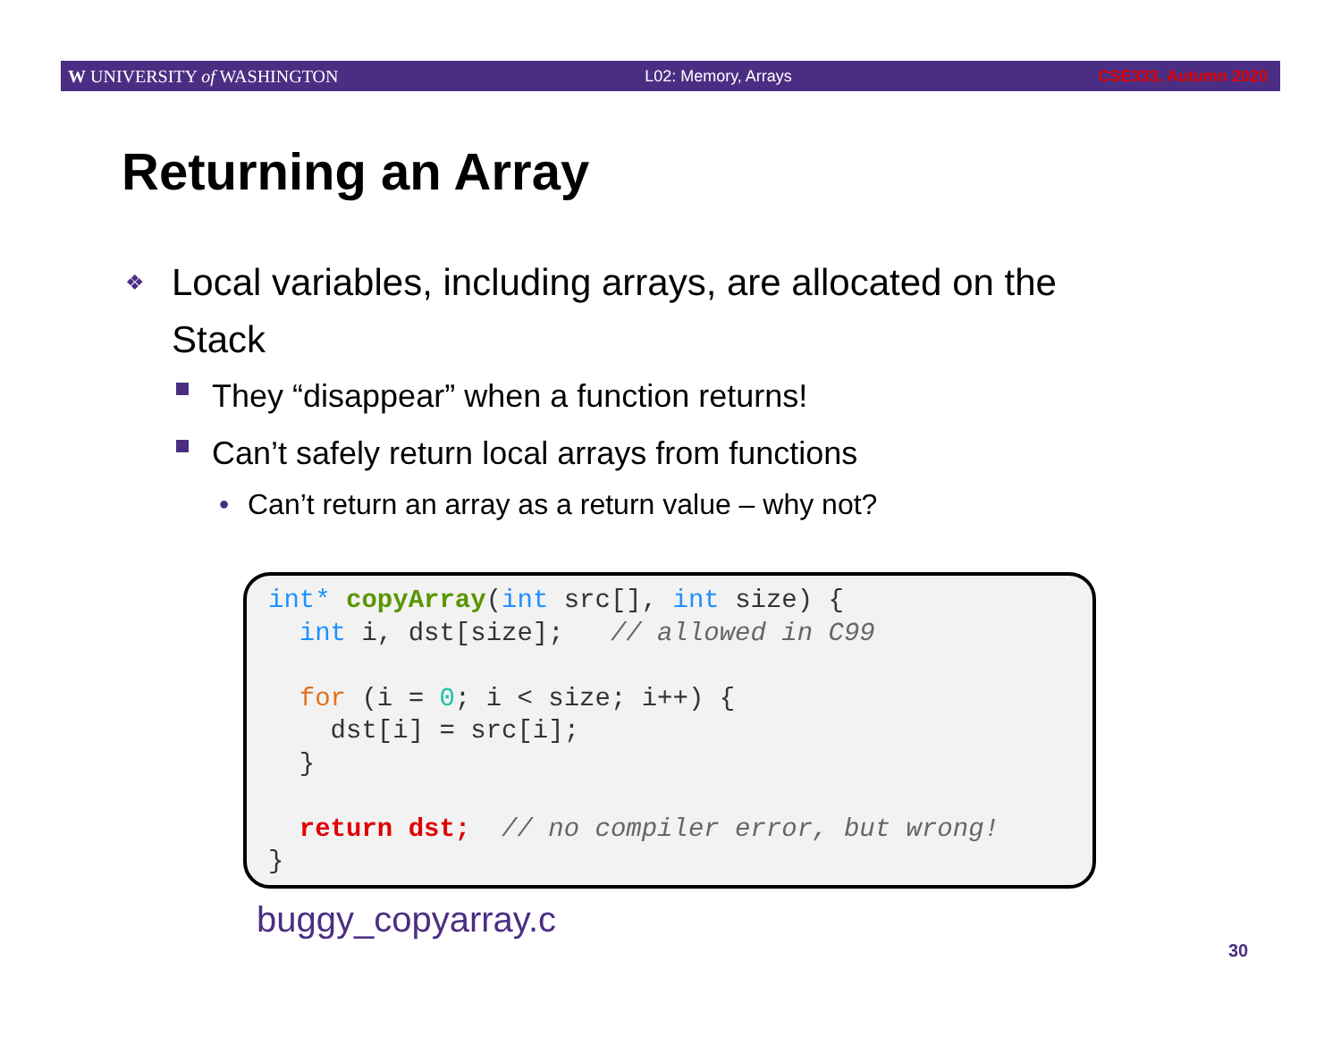W UNIVERSITY of WASHINGTON L02: Memory, Arrays CSE333, Autumn 2020
Returning an Array
❖ Local variables, including arrays, are allocated on the Stack
They “disappear” when a function returns!
Can’t safely return local arrays from functions
• Can’t return an array as a return value – why not?
int* copyArray(int src[], int size) {
  int i, dst[size];   // allowed in C99

  for (i = 0; i < size; i++) {
    dst[i] = src[i];
  }

  return dst;  // no compiler error, but wrong!
}
buggy_copyarray.c
30